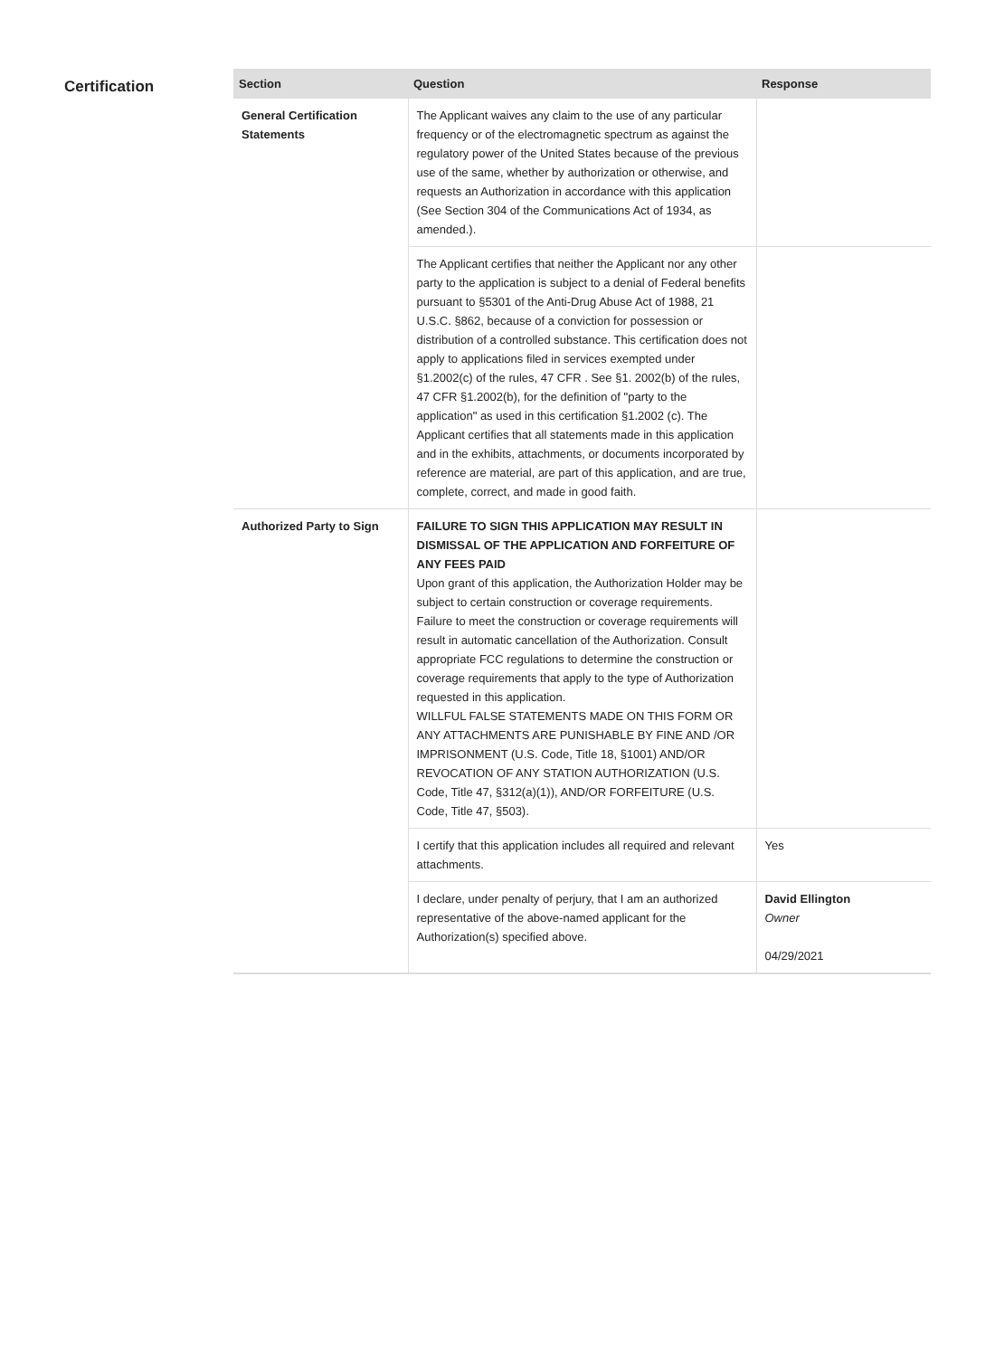Certification
| Section | Question | Response |
| --- | --- | --- |
| General Certification Statements | The Applicant waives any claim to the use of any particular frequency or of the electromagnetic spectrum as against the regulatory power of the United States because of the previous use of the same, whether by authorization or otherwise, and requests an Authorization in accordance with this application (See Section 304 of the Communications Act of 1934, as amended.). | |
| | The Applicant certifies that neither the Applicant nor any other party to the application is subject to a denial of Federal benefits pursuant to §5301 of the Anti-Drug Abuse Act of 1988, 21 U.S.C. §862, because of a conviction for possession or distribution of a controlled substance. This certification does not apply to applications filed in services exempted under §1.2002(c) of the rules, 47 CFR . See §1. 2002(b) of the rules, 47 CFR §1.2002(b), for the definition of "party to the application" as used in this certification §1.2002 (c). The Applicant certifies that all statements made in this application and in the exhibits, attachments, or documents incorporated by reference are material, are part of this application, and are true, complete, correct, and made in good faith. | |
| Authorized Party to Sign | FAILURE TO SIGN THIS APPLICATION MAY RESULT IN DISMISSAL OF THE APPLICATION AND FORFEITURE OF ANY FEES PAID Upon grant of this application, the Authorization Holder may be subject to certain construction or coverage requirements. Failure to meet the construction or coverage requirements will result in automatic cancellation of the Authorization. Consult appropriate FCC regulations to determine the construction or coverage requirements that apply to the type of Authorization requested in this application. WILLFUL FALSE STATEMENTS MADE ON THIS FORM OR ANY ATTACHMENTS ARE PUNISHABLE BY FINE AND /OR IMPRISONMENT (U.S. Code, Title 18, §1001) AND/OR REVOCATION OF ANY STATION AUTHORIZATION (U.S. Code, Title 47, §312(a)(1)), AND/OR FORFEITURE (U.S. Code, Title 47, §503). | |
| | I certify that this application includes all required and relevant attachments. | Yes |
| | I declare, under penalty of perjury, that I am an authorized representative of the above-named applicant for the Authorization(s) specified above. | David Ellington Owner 04/29/2021 |